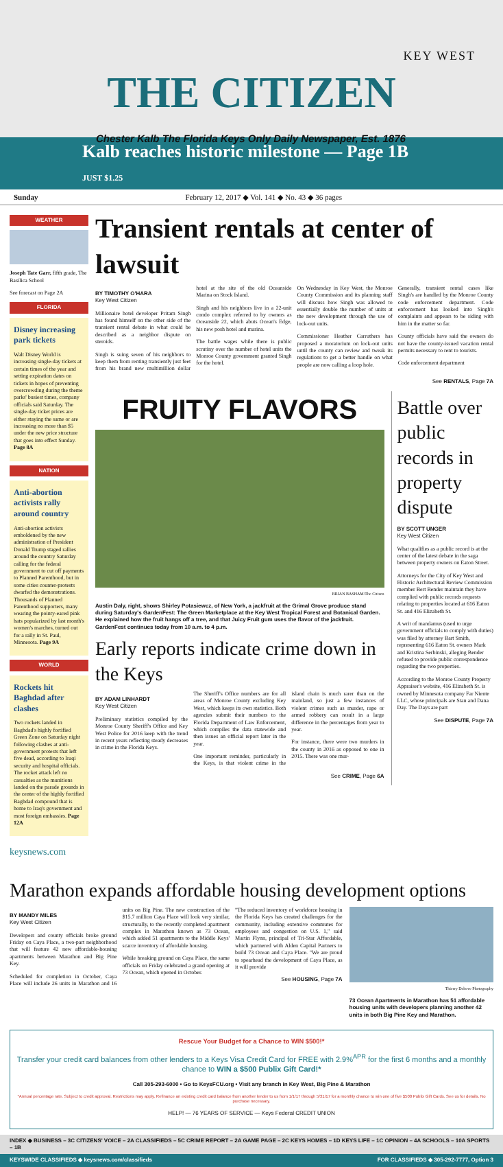KEY WEST
THE CITIZEN
Chester Kalb The Florida Keys Only Daily Newspaper, Est. 1876
Kalb reaches historic milestone — Page 1B JUST $1.25
Sunday February 12, 2017 ◆ Vol. 141 ◆ No. 43 ◆ 36 pages
WEATHER
Joseph Tate Garr, fifth grade, The Basilica School
See forecast on Page 2A
FLORIDA
Disney increasing park tickets
Walt Disney World is increasing single-day tickets at certain times of the year and setting expiration dates on tickets in hopes of preventing overcrowding during the theme parks' busiest times, company officials said Saturday. The single-day ticket prices are either staying the same or are increasing no more than $5 under the new price structure that goes into effect Sunday. Page 8A
NATION
Anti-abortion activists rally around country
Anti-abortion activists emboldened by the new administration of President Donald Trump staged rallies around the country Saturday calling for the federal government to cut off payments to Planned Parenthood, but in some cities counter-protests dwarfed the demonstrations. Thousands of Planned Parenthood supporters, many wearing the pointy-eared pink hats popularized by last month's women's marches, turned out for a rally in St. Paul, Minnesota. Page 9A
WORLD
Rockets hit Baghdad after clashes
Two rockets landed in Baghdad's highly fortified Green Zone on Saturday night following clashes at anti-government protests that left five dead, according to Iraqi security and hospital officials. The rocket attack left no casualties as the munitions landed on the parade grounds in the center of the highly fortified Baghdad compound that is home to Iraq's government and most foreign embassies. Page 12A
keysnews.com
Transient rentals at center of lawsuit
BY TIMOTHY O'HARA
Key West Citizen
Millionaire hotel developer Pritam Singh has found himself on the other side of the transient rental debate in what could be described as a neighbor dispute on steroids.
Singh is suing seven of his neighbors to keep them from renting transiently just feet from his brand new multimillion dollar hotel at the site of the old Oceanside Marina on Stock Island.
Singh and his neighbors live in a 22-unit condo complex referred to by owners as Oceanside 22, which abuts Ocean's Edge, his new posh hotel and marina.
The battle wages while there is public scrutiny over the number of hotel units the Monroe County government granted Singh for the hotel.
On Wednesday in Key West, the Monroe County Commission and its planning staff will discuss how Singh was allowed to essentially double the number of units at the new development through the use of lock-out units.
Commissioner Heather Carruthers has proposed a moratorium on lock-out units until the county can review and tweak its regulations to get a better handle on what people are now calling a loop hole.
Generally, transient rental cases like Singh's are handled by the Monroe County code enforcement department. Code enforcement has looked into Singh's complaints and appears to be siding with him in the matter so far.
County officials have said the owners do not have the county-issued vacation rental permits necessary to rent to tourists.
Code enforcement department
See RENTALS, Page 7A
FRUITY FLAVORS
BRIAN BASHAM/The Citizen
Austin Daly, right, shows Shirley Potasiewcz, of New York, a jackfruit at the Grimal Grove produce stand during Saturday's GardenFest: The Green Marketplace at the Key West Tropical Forest and Botanical Garden. He explained how the fruit hangs off a tree, and that Juicy Fruit gum uses the flavor of the jackfruit. GardenFest continues today from 10 a.m. to 4 p.m.
Early reports indicate crime down in the Keys
BY ADAM LINHARDT
Key West Citizen
Preliminary statistics compiled by the Monroe County Sheriff's Office and Key West Police for 2016 keep with the trend in recent years reflecting steady decreases in crime in the Florida Keys.
The Sheriff's Office numbers are for all areas of Monroe County excluding Key West, which keeps its own statistics. Both agencies submit their numbers to the Florida Department of Law Enforcement, which compiles the data statewide and then issues an official report later in the year.
One important reminder, particularly in the Keys, is that violent crime in the island chain is much rarer than on the mainland, so just a few instances of violent crimes such as murder, rape or armed robbery can result in a large difference in the percentages from year to year.
For instance, there were two murders in the county in 2016 as opposed to one in 2015. There was one mur-
See CRIME, Page 6A
Battle over public records in property dispute
BY SCOTT UNGER
Key West Citizen
What qualifies as a public record is at the center of the latest debate in the saga between property owners on Eaton Street.
Attorneys for the City of Key West and Historic Architectural Review Commission member Bert Bender maintain they have complied with public records requests relating to properties located at 616 Eaton St. and 416 Elizabeth St.
A writ of mandamus (used to urge government officials to comply with duties) was filed by attorney Bart Smith, representing 616 Eaton St. owners Mark and Kristina Serbinski, alleging Bender refused to provide public correspondence regarding the two properties.
According to the Monroe County Property Appraiser's website, 416 Elizabeth St. is owned by Minnesota company Far Niente LLC, whose principals are Stan and Dana Day. The Days are part
See DISPUTE, Page 7A
Marathon expands affordable housing development options
BY MANDY MILES
Key West Citizen
Developers and county officials broke ground Friday on Caya Place, a two-part neighborhood that will feature 42 new affordable-housing apartments between Marathon and Big Pine Key.
Scheduled for completion in October, Caya Place will include 26 units in Marathon and 16 units on Big Pine. The new construction of the $15.7 million Caya Place will look very similar, structurally, to the recently completed apartment complex in Marathon known as 73 Ocean, which added 51 apartments to the Middle Keys' scarce inventory of affordable housing.
While breaking ground on Caya Place, the same officials on Friday celebrated a grand opening at 73 Ocean, which opened in October.
"The reduced inventory of workforce housing in the Florida Keys has created challenges for the community, including extensive commutes for employees and congestion on U.S. 1," said Martin Flynn, principal of Tri-Star Affordable, which partnered with Alden Capital Partners to build 73 Ocean and Caya Place. "We are proud to spearhead the development of Caya Place, as it will provide
See HOUSING, Page 7A
Thierry Dehove Photography
73 Ocean Apartments in Marathon has 51 affordable housing units with developers planning another 42 units in both Big Pine Key and Marathon.
Rescue Your Budget for a Chance to WIN $500!*
Transfer your credit card balances from other lenders to a Keys Visa Credit Card for FREE with 2.9%<sup>APR</sup> for the first 6 months and a monthly chance to WIN a $500 Publix Gift Card!*
Call 305-293-6000 • Go to KeysFCU.org • Visit any branch in Key West, Big Pine & Marathon
*Annual percentage rate. Subject to credit approval. Restrictions may apply. Refinance an existing credit card balance from another lender to us from 1/1/17 through 5/31/17 for a monthly chance to win one of five $500 Publix Gift Cards. See us for details. No purchase necessary.
HELP! — 76 YEARS OF SERVICE — Keys Federal CREDIT UNION
INDEX ◆ BUSINESS – 3C CITIZENS' VOICE – 2A CLASSIFIEDS – 5C CRIME REPORT – 2A GAME PAGE – 2C KEYS HOMES – 1D KEYS LIFE – 1C OPINION – 4A SCHOOLS – 10A SPORTS – 1B
KEYSWIDE CLASSIFIEDS ◆ keysnews.com/classifieds FOR CLASSIFIEDS ◆ 305-292-7777, Option 3